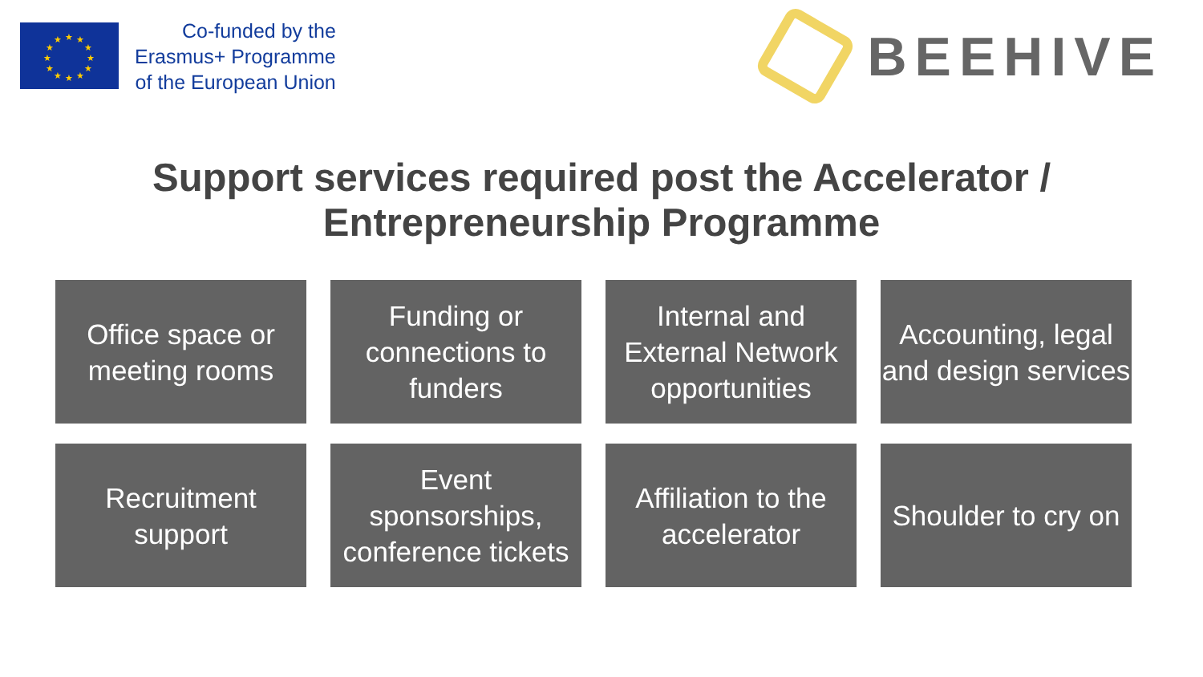★
★
★
★
★
★
★
★
★
★
★
★
Co-funded by the
Erasmus+ Programme
of the European Union
BEEHIVE
Support services required post the Accelerator / Entrepreneurship Programme
Office space or meeting rooms
Funding or connections to funders
Internal and External Network opportunities
Accounting, legal and design services
Recruitment support
Event sponsorships, conference tickets
Affiliation to the accelerator
Shoulder to cry on